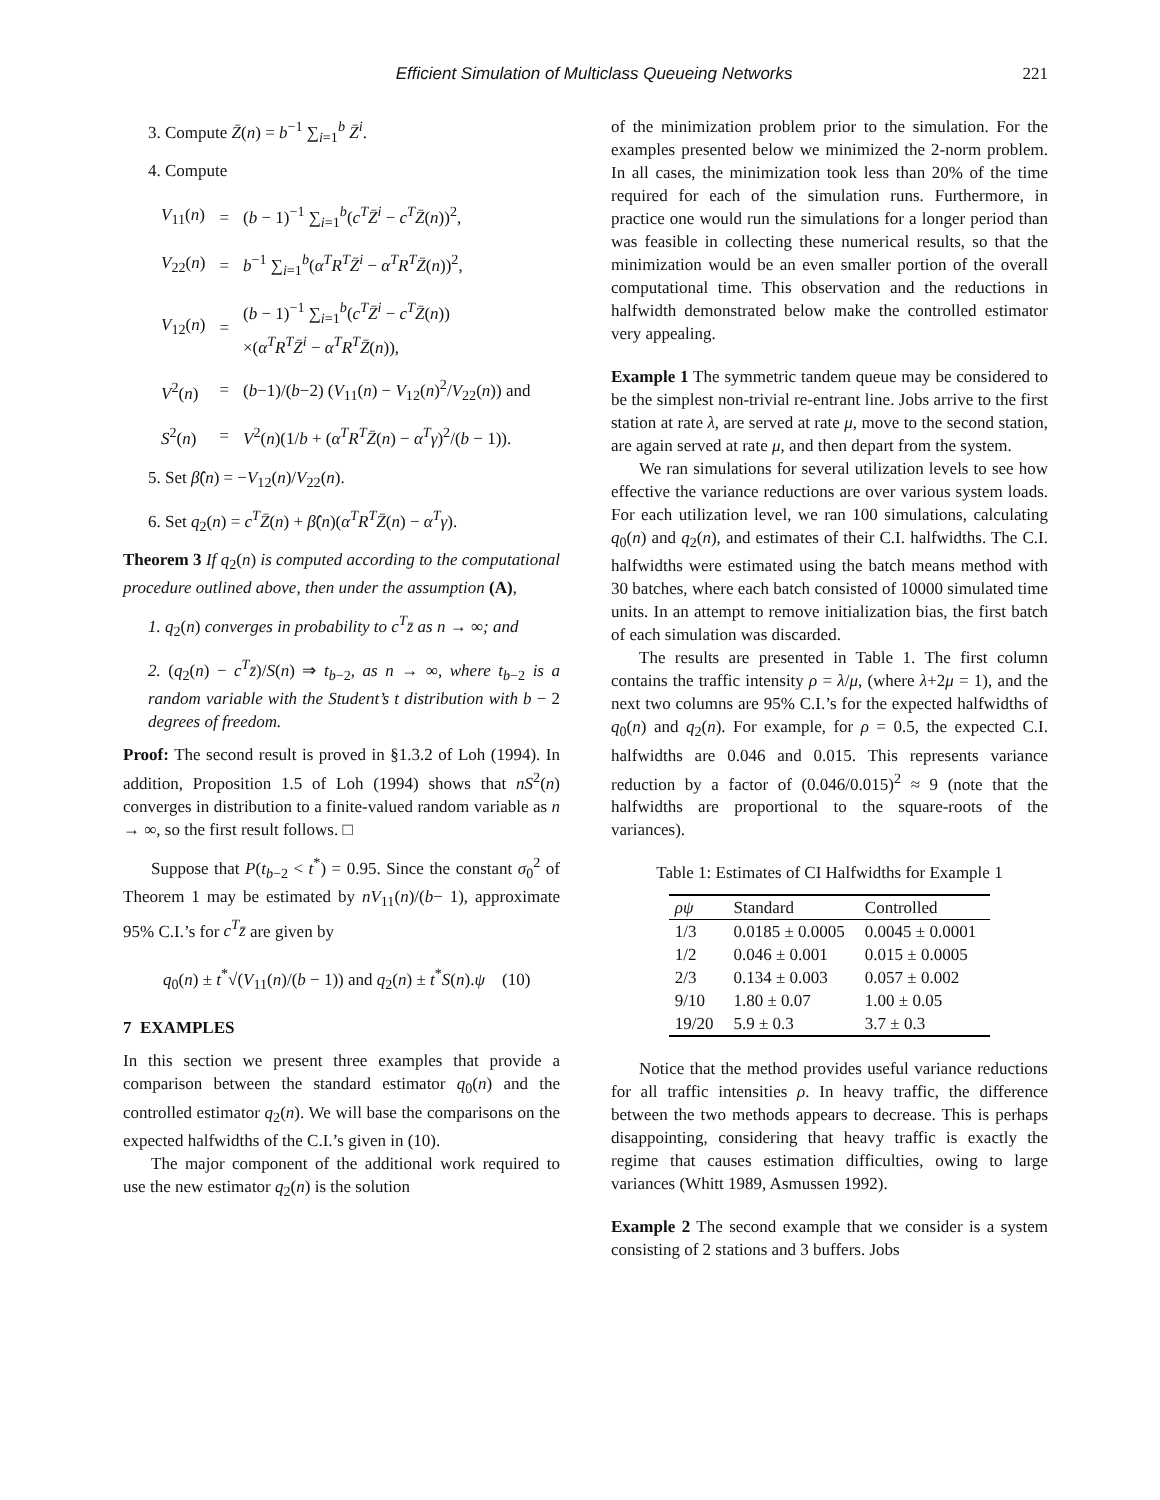Efficient Simulation of Multiclass Queueing Networks 221
3. Compute Z̄(n) = b<sup>−1</sup> ∑<sub>i=1</sub><sup>b</sup> Z̄<sup>i</sup>.
4. Compute
| V<sub>11</sub>( n ) | = | ( b − 1)<sup>−1</sup> ∑<sub>i=1</sub><sup>b</sup>( c<sup>T</sup>Z̄<sup>i</sup> − c<sup>T</sup>Z̄ ( n ))<sup>2</sup>, |
| V<sub>22</sub>( n ) | = | b<sup>−1</sup> ∑<sub>i=1</sub><sup>b</sup>( α<sup>T</sup>R<sup>T</sup>Z̄<sup>i</sup> − α<sup>T</sup>R<sup>T</sup>Z̄ ( n ))<sup>2</sup>, |
| V<sub>12</sub>( n ) | = | ( b − 1)<sup>−1</sup> ∑<sub>i=1</sub><sup>b</sup>( c<sup>T</sup>Z̄<sup>i</sup> − c<sup>T</sup>Z̄ ( n )) ×( α<sup>T</sup>R<sup>T</sup>Z̄<sup>i</sup> − α<sup>T</sup>R<sup>T</sup>Z̄ ( n )), |
| V<sup>2</sup>( n ) | = | ( b −1)/( b −2) ( V<sub>11</sub>( n ) − V<sub>12</sub>( n )<sup>2</sup>/ V<sub>22</sub>( n )) and |
| S<sup>2</sup>( n ) | = | V<sup>2</sup>( n )(1/ b + ( α<sup>T</sup>R<sup>T</sup>Z̄ ( n ) − α<sup>T</sup>γ )<sup>2</sup>/( b − 1)). |
5. Set β̂(n) = −V<sub>12</sub>(n)/V<sub>22</sub>(n).
6. Set q<sub>2</sub>(n) = c<sup>T</sup>Z̄(n) + β̂(n)(α<sup>T</sup>R<sup>T</sup>Z̄(n) − α<sup>T</sup>γ).
Theorem 3 If q<sub>2</sub>(n) is computed according to the computational procedure outlined above, then under the assumption (A),
1. q<sub>2</sub>(n) converges in probability to c<sup>T</sup>z̄ as n → ∞; and
2. (q<sub>2</sub>(n) − c<sup>T</sup>z̄)/S(n) ⇒ t<sub>b−2</sub>, as n → ∞, where t<sub>b−2</sub> is a random variable with the Student’s t distribution with b − 2 degrees of freedom.
Proof: The second result is proved in §1.3.2 of Loh (1994). In addition, Proposition 1.5 of Loh (1994) shows that nS<sup>2</sup>(n) converges in distribution to a finite-valued random variable as n → ∞, so the first result follows. □
Suppose that P(t<sub>b−2</sub> < t<sup>*</sup>) = 0.95. Since the constant σ<sub>0</sub><sup>2</sup> of Theorem 1 may be estimated by nV<sub>11</sub>(n)/(b− 1), approximate 95% C.I.’s for c<sup>T</sup>z̄ are given by
q<sub>0</sub>(n) ± t<sup>*</sup>√(V<sub>11</sub>(n)/(b − 1)) and q<sub>2</sub>(n) ± t<sup>*</sup>S(n).ψ (10)
7 EXAMPLES
In this section we present three examples that provide a comparison between the standard estimator q<sub>0</sub>(n) and the controlled estimator q<sub>2</sub>(n). We will base the comparisons on the expected halfwidths of the C.I.’s given in (10).
The major component of the additional work required to use the new estimator q<sub>2</sub>(n) is the solution
of the minimization problem prior to the simulation. For the examples presented below we minimized the 2-norm problem. In all cases, the minimization took less than 20% of the time required for each of the simulation runs. Furthermore, in practice one would run the simulations for a longer period than was feasible in collecting these numerical results, so that the minimization would be an even smaller portion of the overall computational time. This observation and the reductions in halfwidth demonstrated below make the controlled estimator very appealing.
Example 1 The symmetric tandem queue may be considered to be the simplest non-trivial re-entrant line. Jobs arrive to the first station at rate λ, are served at rate μ, move to the second station, are again served at rate μ, and then depart from the system.
We ran simulations for several utilization levels to see how effective the variance reductions are over various system loads. For each utilization level, we ran 100 simulations, calculating q<sub>0</sub>(n) and q<sub>2</sub>(n), and estimates of their C.I. halfwidths. The C.I. halfwidths were estimated using the batch means method with 30 batches, where each batch consisted of 10000 simulated time units. In an attempt to remove initialization bias, the first batch of each simulation was discarded.
The results are presented in Table 1. The first column contains the traffic intensity ρ = λ/μ, (where λ+2μ = 1), and the next two columns are 95% C.I.’s for the expected halfwidths of q<sub>0</sub>(n) and q<sub>2</sub>(n). For example, for ρ = 0.5, the expected C.I. halfwidths are 0.046 and 0.015. This represents variance reduction by a factor of (0.046/0.015)<sup>2</sup> ≈ 9 (note that the halfwidths are proportional to the square-roots of the variances).
Table 1: Estimates of CI Halfwidths for Example 1
| ρψ | Standard | Controlled |
| --- | --- | --- |
| 1/3 | 0.0185 ± 0.0005 | 0.0045 ± 0.0001 |
| 1/2 | 0.046 ± 0.001 | 0.015 ± 0.0005 |
| 2/3 | 0.134 ± 0.003 | 0.057 ± 0.002 |
| 9/10 | 1.80 ± 0.07 | 1.00 ± 0.05 |
| 19/20 | 5.9 ± 0.3 | 3.7 ± 0.3 |
Notice that the method provides useful variance reductions for all traffic intensities ρ. In heavy traffic, the difference between the two methods appears to decrease. This is perhaps disappointing, considering that heavy traffic is exactly the regime that causes estimation difficulties, owing to large variances (Whitt 1989, Asmussen 1992).
Example 2 The second example that we consider is a system consisting of 2 stations and 3 buffers. Jobs